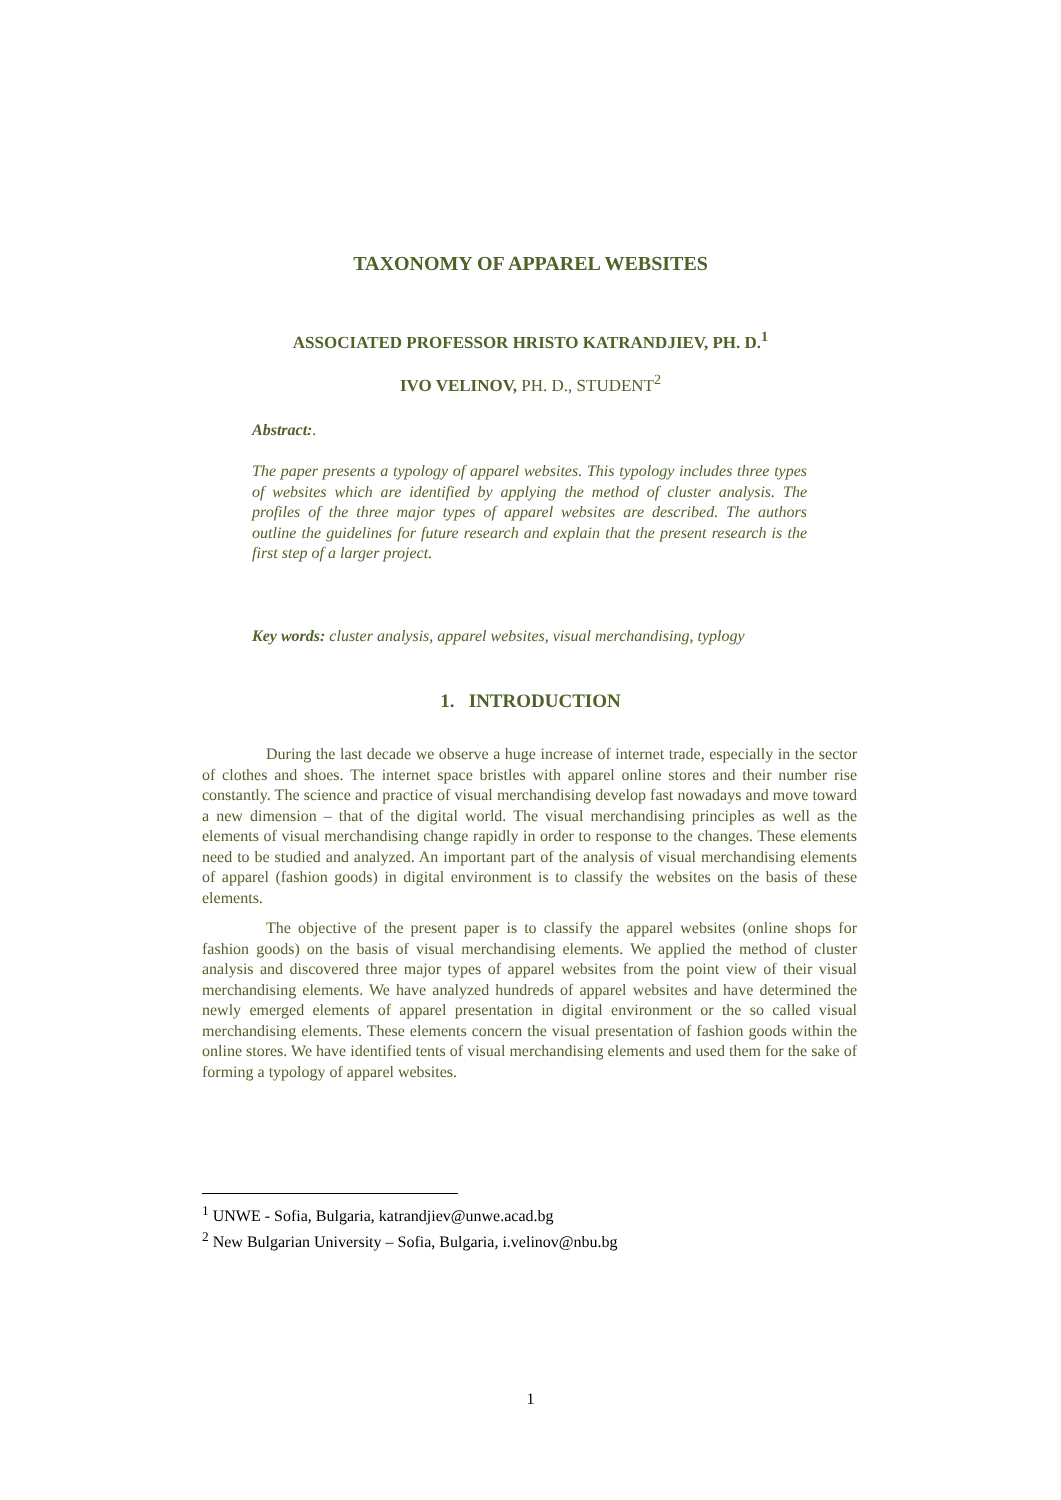TAXONOMY OF APPAREL WEBSITES
ASSOCIATED PROFESSOR HRISTO KATRANDJIEV, PH. D.<sup>1</sup>
IVO VELINOV, PH. D., STUDENT<sup>2</sup>
Abstract:.
The paper presents a typology of apparel websites. This typology includes three types of websites which are identified by applying the method of cluster analysis. The profiles of the three major types of apparel websites are described. The authors outline the guidelines for future research and explain that the present research is the first step of a larger project.
Key words: cluster analysis, apparel websites, visual merchandising, typlogy
1. INTRODUCTION
During the last decade we observe a huge increase of internet trade, especially in the sector of clothes and shoes. The internet space bristles with apparel online stores and their number rise constantly. The science and practice of visual merchandising develop fast nowadays and move toward a new dimension – that of the digital world. The visual merchandising principles as well as the elements of visual merchandising change rapidly in order to response to the changes. These elements need to be studied and analyzed. An important part of the analysis of visual merchandising elements of apparel (fashion goods) in digital environment is to classify the websites on the basis of these elements.
The objective of the present paper is to classify the apparel websites (online shops for fashion goods) on the basis of visual merchandising elements. We applied the method of cluster analysis and discovered three major types of apparel websites from the point view of their visual merchandising elements. We have analyzed hundreds of apparel websites and have determined the newly emerged elements of apparel presentation in digital environment or the so called visual merchandising elements. These elements concern the visual presentation of fashion goods within the online stores. We have identified tents of visual merchandising elements and used them for the sake of forming a typology of apparel websites.
<sup>1</sup> UNWE - Sofia, Bulgaria, katrandjiev@unwe.acad.bg
<sup>2</sup> New Bulgarian University – Sofia, Bulgaria, i.velinov@nbu.bg
1